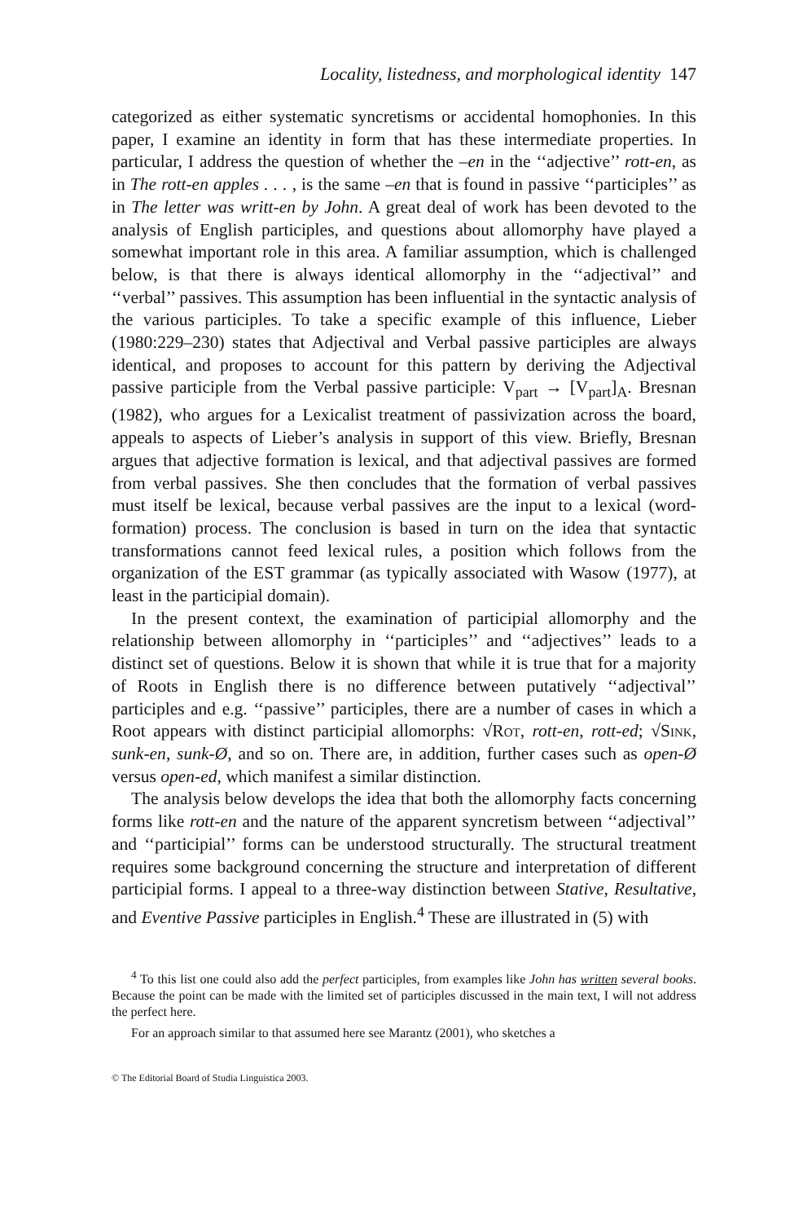Locality, listedness, and morphological identity 147
categorized as either systematic syncretisms or accidental homophonies. In this paper, I examine an identity in form that has these intermediate properties. In particular, I address the question of whether the –en in the ‘‘adjective’’ rott-en, as in The rott-en apples . . . , is the same –en that is found in passive ‘‘participles’’ as in The letter was writt-en by John. A great deal of work has been devoted to the analysis of English participles, and questions about allomorphy have played a somewhat important role in this area. A familiar assumption, which is challenged below, is that there is always identical allomorphy in the ‘‘adjectival’’ and ‘‘verbal’’ passives. This assumption has been influential in the syntactic analysis of the various participles. To take a specific example of this influence, Lieber (1980:229–230) states that Adjectival and Verbal passive participles are always identical, and proposes to account for this pattern by deriving the Adjectival passive participle from the Verbal passive participle: V<sub>part</sub> → [V<sub>part</sub>]<sub>A</sub>. Bresnan (1982), who argues for a Lexicalist treatment of passivization across the board, appeals to aspects of Lieber’s analysis in support of this view. Briefly, Bresnan argues that adjective formation is lexical, and that adjectival passives are formed from verbal passives. She then concludes that the formation of verbal passives must itself be lexical, because verbal passives are the input to a lexical (word-formation) process. The conclusion is based in turn on the idea that syntactic transformations cannot feed lexical rules, a position which follows from the organization of the EST grammar (as typically associated with Wasow (1977), at least in the participial domain).
In the present context, the examination of participial allomorphy and the relationship between allomorphy in ‘‘participles’’ and ‘‘adjectives’’ leads to a distinct set of questions. Below it is shown that while it is true that for a majority of Roots in English there is no difference between putatively ‘‘adjectival’’ participles and e.g. ‘‘passive’’ participles, there are a number of cases in which a Root appears with distinct participial allomorphs: √Rot, rott-en, rott-ed; √Sink, sunk-en, sunk-Ø, and so on. There are, in addition, further cases such as open-Ø versus open-ed, which manifest a similar distinction.
The analysis below develops the idea that both the allomorphy facts concerning forms like rott-en and the nature of the apparent syncretism between ‘‘adjectival’’ and ‘‘participial’’ forms can be understood structurally. The structural treatment requires some background concerning the structure and interpretation of different participial forms. I appeal to a three-way distinction between Stative, Resultative, and Eventive Passive participles in English.<sup>4</sup> These are illustrated in (5) with
<sup>4</sup> To this list one could also add the perfect participles, from examples like John has written several books. Because the point can be made with the limited set of participles discussed in the main text, I will not address the perfect here.
For an approach similar to that assumed here see Marantz (2001), who sketches a
© The Editorial Board of Studia Linguistica 2003.